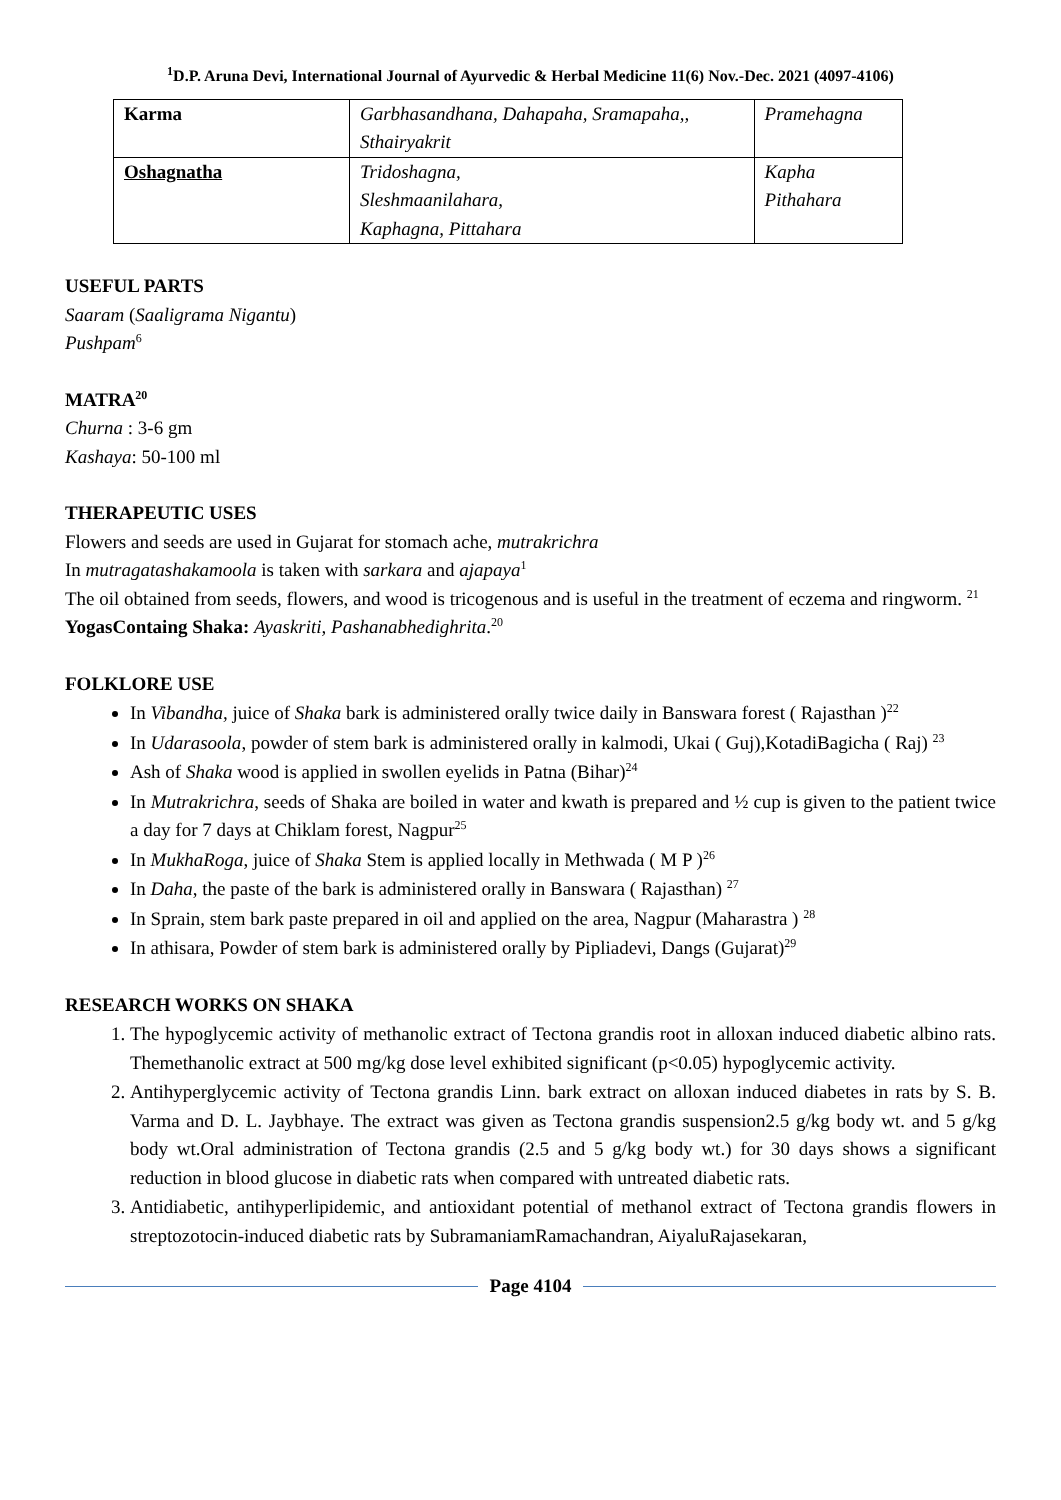<sup>1</sup> D.P. Aruna Devi, International Journal of Ayurvedic & Herbal Medicine 11(6) Nov.-Dec. 2021 (4097-4106)
| Karma | Garbhasandhana, Dahapaha, Sramapaha,, Sthairyakrit | Pramehagna |
| Oshagnatha | Tridoshagna, Sleshmaanilahara, Kaphagna, Pittahara | Kapha Pithahara |
USEFUL PARTS
Saaram (Saaligrama Nigantu)
Pushpam<sup>6</sup>
MATRA<sup>20</sup>
Churna : 3-6 gm
Kashaya: 50-100 ml
THERAPEUTIC USES
Flowers and seeds are used in Gujarat for stomach ache, mutrakrichra
In mutragatashakamoola is taken with sarkara and ajapaya<sup>1</sup>
The oil obtained from seeds, flowers, and wood is tricogenous and is useful in the treatment of eczema and ringworm. <sup>21</sup>
YogasContaing Shaka: Ayaskriti, Pashanabhedighrita.<sup>20</sup>
FOLKLORE USE
In Vibandha, juice of Shaka bark is administered orally twice daily in Banswara forest ( Rajasthan )<sup>22</sup>
In Udarasoola, powder of stem bark is administered orally in kalmodi, Ukai ( Guj),KotadiBagicha ( Raj) <sup>23</sup>
Ash of Shaka wood is applied in swollen eyelids in Patna (Bihar)<sup>24</sup>
In Mutrakrichra, seeds of Shaka are boiled in water and kwath is prepared and ½ cup is given to the patient twice a day for 7 days at Chiklam forest, Nagpur<sup>25</sup>
In MukhaRoga, juice of Shaka Stem is applied locally in Methwada ( M P )<sup>26</sup>
In Daha, the paste of the bark is administered orally in Banswara ( Rajasthan) <sup>27</sup>
In Sprain, stem bark paste prepared in oil and applied on the area, Nagpur (Maharastra ) <sup>28</sup>
In athisara, Powder of stem bark is administered orally by Pipliadevi, Dangs (Gujarat)<sup>29</sup>
RESEARCH WORKS ON SHAKA
1. The hypoglycemic activity of methanolic extract of Tectona grandis root in alloxan induced diabetic albino rats. Themethanolic extract at 500 mg/kg dose level exhibited significant (p<0.05) hypoglycemic activity.
2. Antihyperglycemic activity of Tectona grandis Linn. bark extract on alloxan induced diabetes in rats by S. B. Varma and D. L. Jaybhaye. The extract was given as Tectona grandis suspension2.5 g/kg body wt. and 5 g/kg body wt.Oral administration of Tectona grandis (2.5 and 5 g/kg body wt.) for 30 days shows a significant reduction in blood glucose in diabetic rats when compared with untreated diabetic rats.
3. Antidiabetic, antihyperlipidemic, and antioxidant potential of methanol extract of Tectona grandis flowers in streptozotocin-induced diabetic rats by SubramaniamRamachandran, AiyaluRajasekaran,
Page 4104